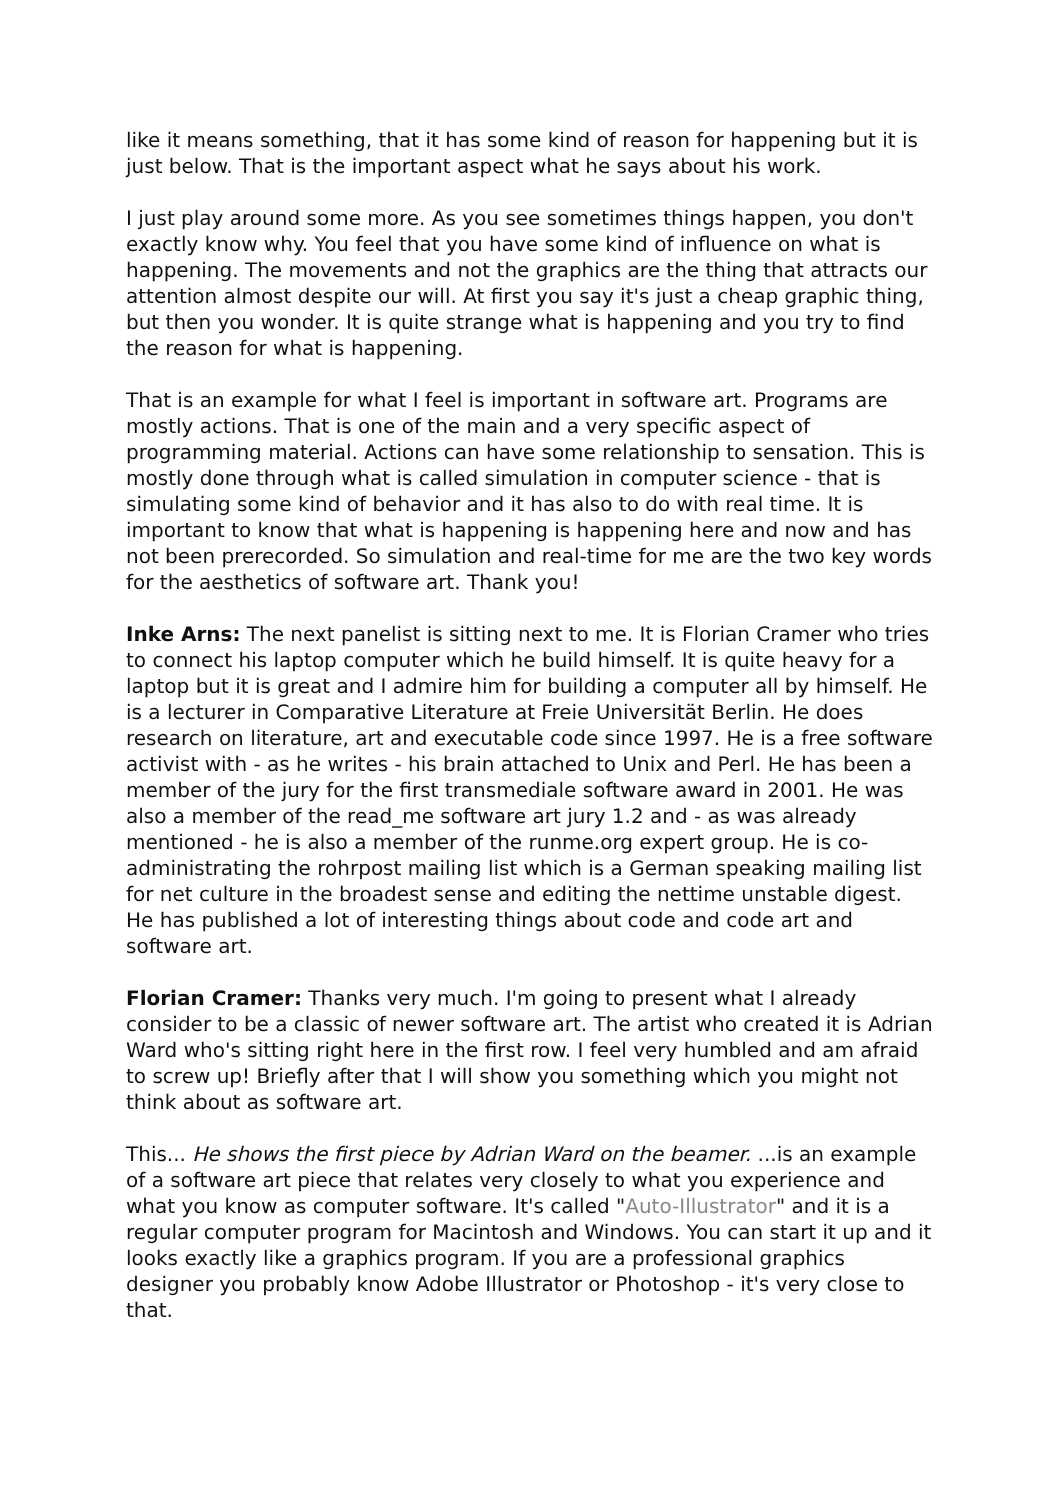like it means something, that it has some kind of reason for happening but it is just below. That is the important aspect what he says about his work.
I just play around some more. As you see sometimes things happen, you don't exactly know why. You feel that you have some kind of influence on what is happening. The movements and not the graphics are the thing that attracts our attention almost despite our will. At first you say it's just a cheap graphic thing, but then you wonder. It is quite strange what is happening and you try to find the reason for what is happening.
That is an example for what I feel is important in software art. Programs are mostly actions. That is one of the main and a very specific aspect of programming material. Actions can have some relationship to sensation. This is mostly done through what is called simulation in computer science - that is simulating some kind of behavior and it has also to do with real time. It is important to know that what is happening is happening here and now and has not been prerecorded. So simulation and real-time for me are the two key words for the aesthetics of software art. Thank you!
Inke Arns: The next panelist is sitting next to me. It is Florian Cramer who tries to connect his laptop computer which he build himself. It is quite heavy for a laptop but it is great and I admire him for building a computer all by himself. He is a lecturer in Comparative Literature at Freie Universität Berlin. He does research on literature, art and executable code since 1997. He is a free software activist with - as he writes - his brain attached to Unix and Perl. He has been a member of the jury for the first transmediale software award in 2001. He was also a member of the read_me software art jury 1.2 and - as was already mentioned - he is also a member of the runme.org expert group. He is co-administrating the rohrpost mailing list which is a German speaking mailing list for net culture in the broadest sense and editing the nettime unstable digest. He has published a lot of interesting things about code and code art and software art.
Florian Cramer: Thanks very much. I'm going to present what I already consider to be a classic of newer software art. The artist who created it is Adrian Ward who's sitting right here in the first row. I feel very humbled and am afraid to screw up! Briefly after that I will show you something which you might not think about as software art.
This... He shows the first piece by Adrian Ward on the beamer. ...is an example of a software art piece that relates very closely to what you experience and what you know as computer software. It's called "Auto-Illustrator" and it is a regular computer program for Macintosh and Windows. You can start it up and it looks exactly like a graphics program. If you are a professional graphics designer you probably know Adobe Illustrator or Photoshop - it's very close to that.